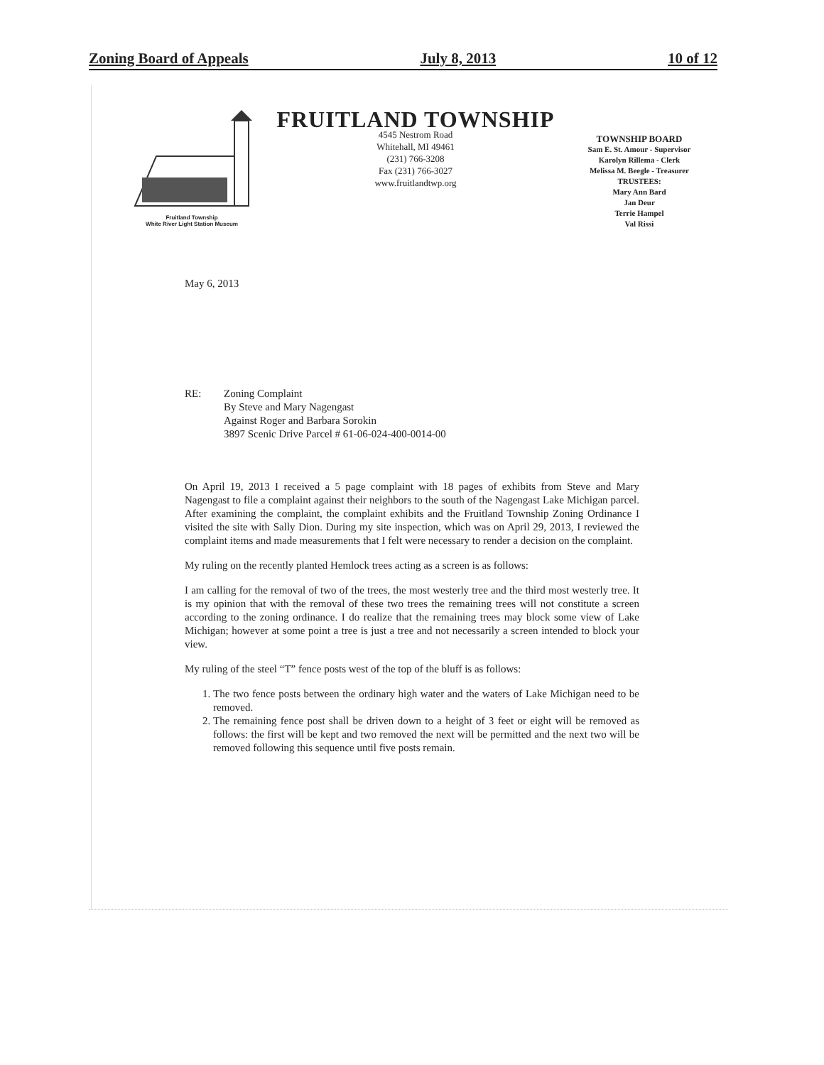Zoning Board of Appeals July 8, 2013 10 of 12
Fruitland Township
White River Light Station Museum
FRUITLAND TOWNSHIP
4545 Nestrom Road
Whitehall, MI 49461
(231) 766-3208
Fax (231) 766-3027
www.fruitlandtwp.org
TOWNSHIP BOARD
Sam E. St. Amour - Supervisor
Karolyn Rillema - Clerk
Melissa M. Beegle - Treasurer
TRUSTEES:
Mary Ann Bard
Jan Deur
Terrie Hampel
Val Rissi
May 6, 2013
RE: Zoning Complaint
By Steve and Mary Nagengast
Against Roger and Barbara Sorokin
3897 Scenic Drive Parcel # 61-06-024-400-0014-00
On April 19, 2013 I received a 5 page complaint with 18 pages of exhibits from Steve and Mary Nagengast to file a complaint against their neighbors to the south of the Nagengast Lake Michigan parcel. After examining the complaint, the complaint exhibits and the Fruitland Township Zoning Ordinance I visited the site with Sally Dion. During my site inspection, which was on April 29, 2013, I reviewed the complaint items and made measurements that I felt were necessary to render a decision on the complaint.
My ruling on the recently planted Hemlock trees acting as a screen is as follows:
I am calling for the removal of two of the trees, the most westerly tree and the third most westerly tree. It is my opinion that with the removal of these two trees the remaining trees will not constitute a screen according to the zoning ordinance. I do realize that the remaining trees may block some view of Lake Michigan; however at some point a tree is just a tree and not necessarily a screen intended to block your view.
My ruling of the steel “T” fence posts west of the top of the bluff is as follows:
1. The two fence posts between the ordinary high water and the waters of Lake Michigan need to be removed.
2. The remaining fence post shall be driven down to a height of 3 feet or eight will be removed as follows: the first will be kept and two removed the next will be permitted and the next two will be removed following this sequence until five posts remain.